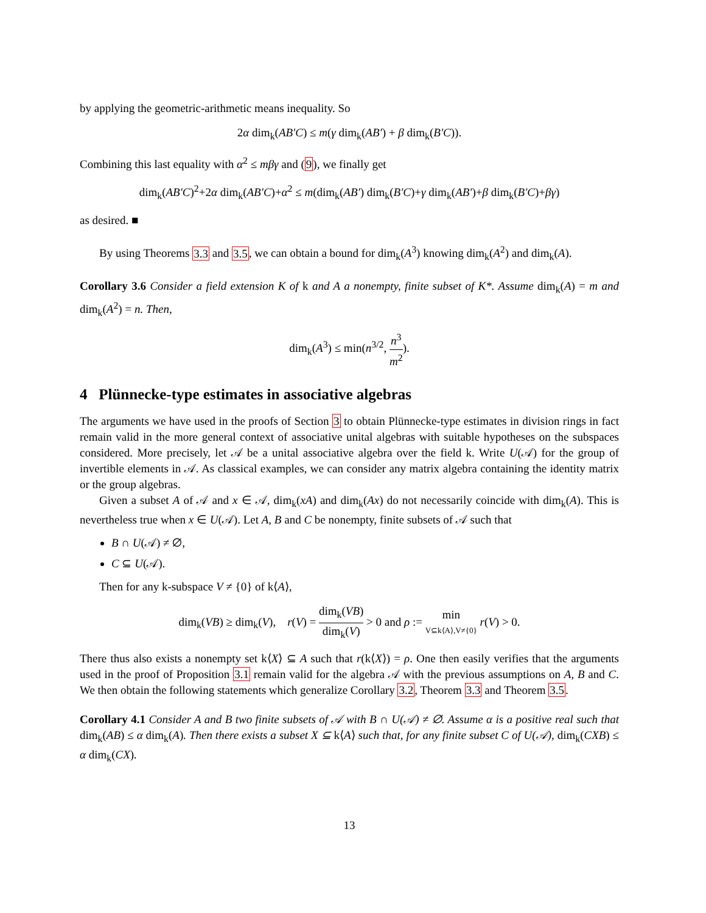by applying the geometric-arithmetic means inequality. So
2α dim<sub>k</sub>(AB′C) ≤ m(γ dim<sub>k</sub>(AB′) + β dim<sub>k</sub>(B′C)).
Combining this last equality with α<sup>2</sup> ≤ mβγ and (9), we finally get
dim<sub>k</sub>(AB′C)<sup>2</sup>+2α dim<sub>k</sub>(AB′C)+α<sup>2</sup> ≤ m(dim<sub>k</sub>(AB′) dim<sub>k</sub>(B′C)+γ dim<sub>k</sub>(AB′)+β dim<sub>k</sub>(B′C)+βγ)
as desired. ■
By using Theorems 3.3 and 3.5, we can obtain a bound for dim<sub>k</sub>(A<sup>3</sup>) knowing dim<sub>k</sub>(A<sup>2</sup>) and dim<sub>k</sub>(A).
Corollary 3.6 Consider a field extension K of k and A a nonempty, finite subset of K*. Assume dim<sub>k</sub>(A) = m and dim<sub>k</sub>(A<sup>2</sup>) = n. Then,
dim<sub>k</sub>(A<sup>3</sup>) ≤ min(n<sup>3/2</sup>, n<sup>3</sup> m<sup>2</sup>).
4 Plünnecke-type estimates in associative algebras
The arguments we have used in the proofs of Section 3 to obtain Plünnecke-type estimates in division rings in fact remain valid in the more general context of associative unital algebras with suitable hypotheses on the subspaces considered. More precisely, let 𝒜 be a unital associative algebra over the field k. Write U(𝒜) for the group of invertible elements in 𝒜. As classical examples, we can consider any matrix algebra containing the identity matrix or the group algebras.
Given a subset A of 𝒜 and x ∈ 𝒜, dim<sub>k</sub>(xA) and dim<sub>k</sub>(Ax) do not necessarily coincide with dim<sub>k</sub>(A). This is nevertheless true when x ∈ U(𝒜). Let A, B and C be nonempty, finite subsets of 𝒜 such that
B ∩ U(𝒜) ≠ ∅,
C ⊆ U(𝒜).
Then for any k-subspace V ≠ {0} of k⟨A⟩,
dim<sub>k</sub>(VB) ≥ dim<sub>k</sub>(V), r(V) = dim<sub>k</sub>(VB) dim<sub>k</sub>(V) > 0 and ρ := min V⊆k⟨A⟩,V≠{0} r(V) > 0.
There thus also exists a nonempty set k⟨X⟩ ⊆ A such that r(k⟨X⟩) = ρ. One then easily verifies that the arguments used in the proof of Proposition 3.1 remain valid for the algebra 𝒜 with the previous assumptions on A, B and C. We then obtain the following statements which generalize Corollary 3.2, Theorem 3.3 and Theorem 3.5.
Corollary 4.1 Consider A and B two finite subsets of 𝒜 with B ∩ U(𝒜) ≠ ∅. Assume α is a positive real such that dim<sub>k</sub>(AB) ≤ α dim<sub>k</sub>(A). Then there exists a subset X ⊆ k⟨A⟩ such that, for any finite subset C of U(𝒜), dim<sub>k</sub>(CXB) ≤ α dim<sub>k</sub>(CX).
13